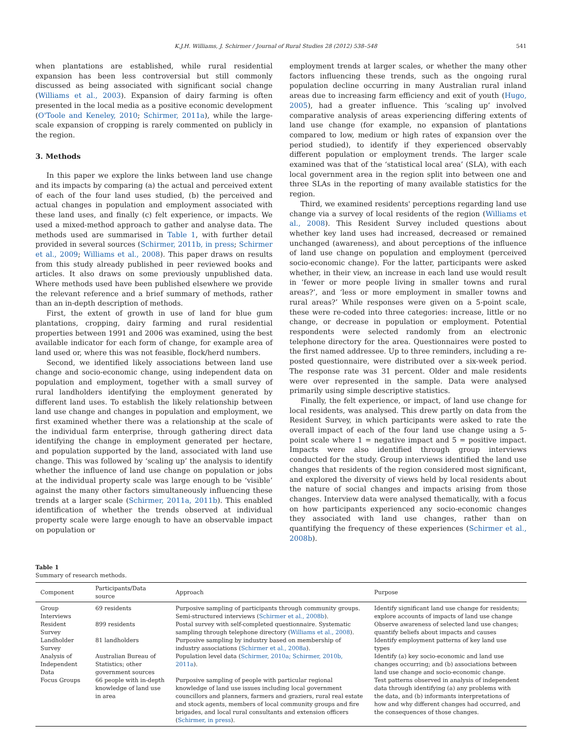K.J.H. Williams, J. Schirmer / Journal of Rural Studies 28 (2012) 538–548 541
when plantations are established, while rural residential expansion has been less controversial but still commonly discussed as being associated with significant social change (Williams et al., 2003). Expansion of dairy farming is often presented in the local media as a positive economic development (O'Toole and Keneley, 2010; Schirmer, 2011a), while the large-scale expansion of cropping is rarely commented on publicly in the region.
3. Methods
In this paper we explore the links between land use change and its impacts by comparing (a) the actual and perceived extent of each of the four land uses studied, (b) the perceived and actual changes in population and employment associated with these land uses, and finally (c) felt experience, or impacts. We used a mixed-method approach to gather and analyse data. The methods used are summarised in Table 1, with further detail provided in several sources (Schirmer, 2011b, in press; Schirmer et al., 2009; Williams et al., 2008). This paper draws on results from this study already published in peer reviewed books and articles. It also draws on some previously unpublished data. Where methods used have been published elsewhere we provide the relevant reference and a brief summary of methods, rather than an in-depth description of methods.
First, the extent of growth in use of land for blue gum plantations, cropping, dairy farming and rural residential properties between 1991 and 2006 was examined, using the best available indicator for each form of change, for example area of land used or, where this was not feasible, flock/herd numbers.
Second, we identified likely associations between land use change and socio-economic change, using independent data on population and employment, together with a small survey of rural landholders identifying the employment generated by different land uses. To establish the likely relationship between land use change and changes in population and employment, we first examined whether there was a relationship at the scale of the individual farm enterprise, through gathering direct data identifying the change in employment generated per hectare, and population supported by the land, associated with land use change. This was followed by ‘scaling up’ the analysis to identify whether the influence of land use change on population or jobs at the individual property scale was large enough to be ‘visible’ against the many other factors simultaneously influencing these trends at a larger scale (Schirmer, 2011a, 2011b). This enabled identification of whether the trends observed at individual property scale were large enough to have an observable impact on population or
employment trends at larger scales, or whether the many other factors influencing these trends, such as the ongoing rural population decline occurring in many Australian rural inland areas due to increasing farm efficiency and exit of youth (Hugo, 2005), had a greater influence. This ‘scaling up’ involved comparative analysis of areas experiencing differing extents of land use change (for example, no expansion of plantations compared to low, medium or high rates of expansion over the period studied), to identify if they experienced observably different population or employment trends. The larger scale examined was that of the ‘statistical local area’ (SLA), with each local government area in the region split into between one and three SLAs in the reporting of many available statistics for the region.
Third, we examined residents' perceptions regarding land use change via a survey of local residents of the region (Williams et al., 2008). This Resident Survey included questions about whether key land uses had increased, decreased or remained unchanged (awareness), and about perceptions of the influence of land use change on population and employment (perceived socio-economic change). For the latter, participants were asked whether, in their view, an increase in each land use would result in ‘fewer or more people living in smaller towns and rural areas?’, and ‘less or more employment in smaller towns and rural areas?’ While responses were given on a 5-point scale, these were re-coded into three categories: increase, little or no change, or decrease in population or employment. Potential respondents were selected randomly from an electronic telephone directory for the area. Questionnaires were posted to the first named addressee. Up to three reminders, including a re-posted questionnaire, were distributed over a six-week period. The response rate was 31 percent. Older and male residents were over represented in the sample. Data were analysed primarily using simple descriptive statistics.
Finally, the felt experience, or impact, of land use change for local residents, was analysed. This drew partly on data from the Resident Survey, in which participants were asked to rate the overall impact of each of the four land use change using a 5-point scale where 1 = negative impact and 5 = positive impact. Impacts were also identified through group interviews conducted for the study. Group interviews identified the land use changes that residents of the region considered most significant, and explored the diversity of views held by local residents about the nature of social changes and impacts arising from those changes. Interview data were analysed thematically, with a focus on how participants experienced any socio-economic changes they associated with land use changes, rather than on quantifying the frequency of these experiences (Schirmer et al., 2008b).
Table 1
Summary of research methods.
| Component | Participants/Data source | Approach | Purpose |
| --- | --- | --- | --- |
| Group Interviews | 69 residents | Purposive sampling of participants through community groups. Semi-structured interviews ( Schirmer et al., 2008b ). | Identify significant land use change for residents; explore accounts of impacts of land use change |
| Resident Survey | 899 residents | Postal survey with self-completed questionnaire. Systematic sampling through telephone directory ( Williams et al., 2008 ). | Observe awareness of selected land use changes; quantify beliefs about impacts and causes |
| Landholder Survey | 81 landholders | Purposive sampling by industry based on membership of industry associations ( Schirmer et al., 2008a ). | Identify employment patterns of key land use types |
| Analysis of Independent Data | Australian Bureau of Statistics; other government sources | Population level data ( Schirmer, 2010a; Schirmer, 2010b, 2011a ). | Identify (a) key socio-economic and land use changes occurring; and (b) associations between land use change and socio-economic change. |
| Focus Groups | 66 people with in-depth knowledge of land use in area | Purposive sampling of people with particular regional knowledge of land use issues including local government councillors and planners, farmers and graziers, rural real estate and stock agents, members of local community groups and fire brigades, and local rural consultants and extension officers ( Schirmer, in press ). | Test patterns observed in analysis of independent data through identifying (a) any problems with the data, and (b) informants interpretations of how and why different changes had occurred, and the consequences of those changes. |